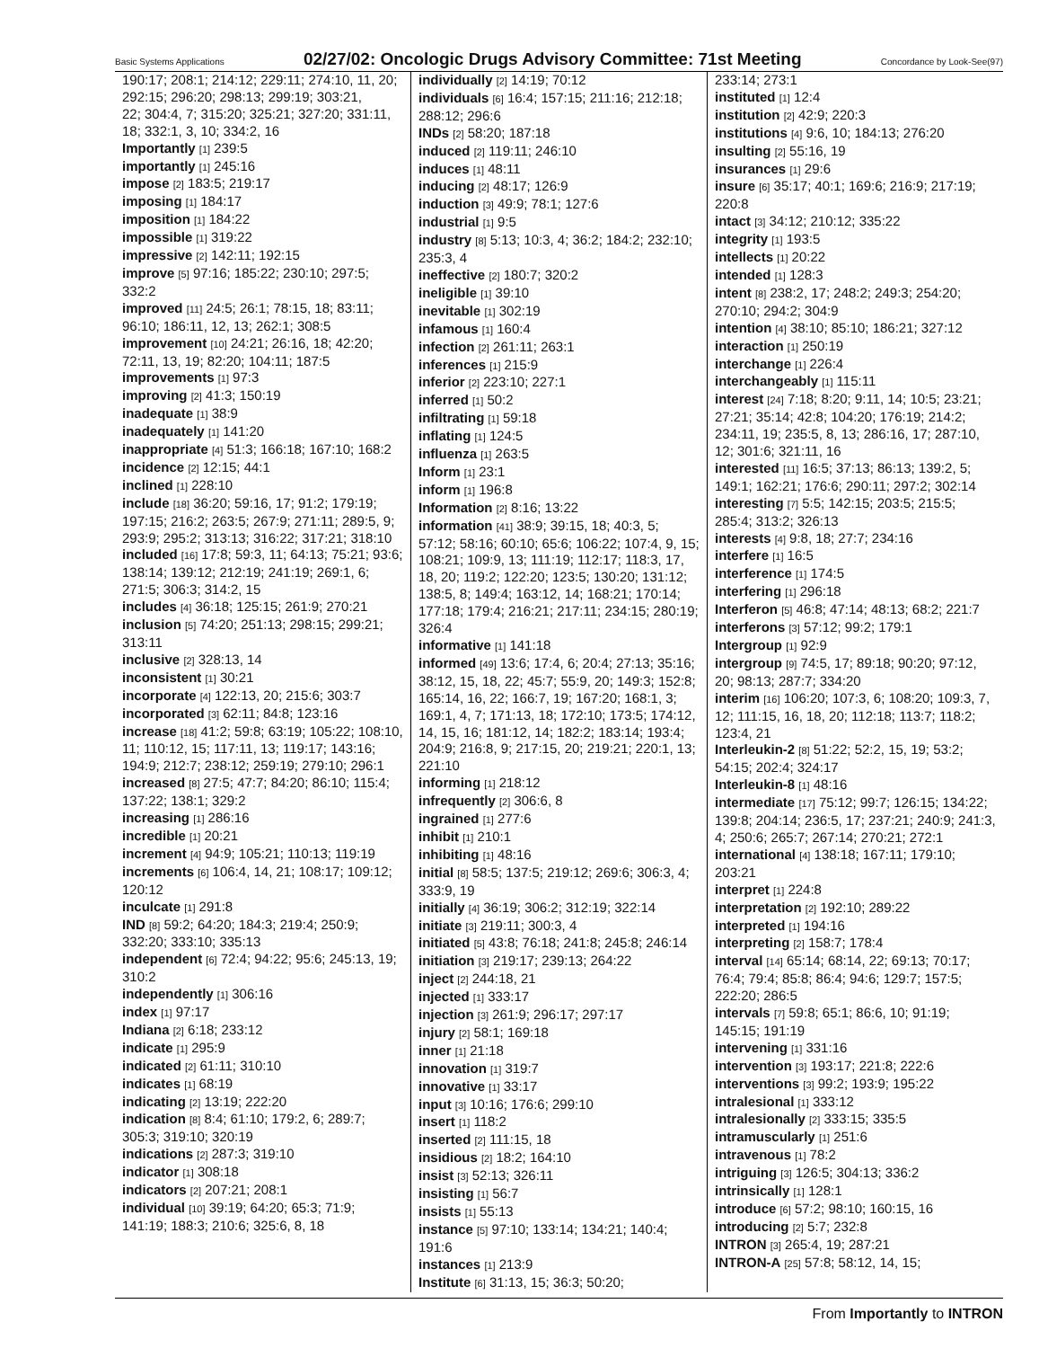Basic Systems Applications 02/27/02: Oncologic Drugs Advisory Committee: 71st Meeting Concordance by Look-See(97)
190:17; 208:1; 214:12; 229:11; 274:10, 11, 20; 292:15; 296:20; 298:13; 299:19; 303:21,
22; 304:4, 7; 315:20; 325:21; 327:20; 331:11, 18; 332:1, 3, 10; 334:2, 16
Importantly [1] 239:5
importantly [1] 245:16
impose [2] 183:5; 219:17
imposing [1] 184:17
imposition [1] 184:22
impossible [1] 319:22
impressive [2] 142:11; 192:15
improve [5] 97:16; 185:22; 230:10; 297:5; 332:2
improved [11] 24:5; 26:1; 78:15, 18; 83:11; 96:10; 186:11, 12, 13; 262:1; 308:5
improvement [10] 24:21; 26:16, 18; 42:20; 72:11, 13, 19; 82:20; 104:11; 187:5
improvements [1] 97:3
improving [2] 41:3; 150:19
inadequate [1] 38:9
inadequately [1] 141:20
inappropriate [4] 51:3; 166:18; 167:10; 168:2
incidence [2] 12:15; 44:1
inclined [1] 228:10
include [18] 36:20; 59:16, 17; 91:2; 179:19; 197:15; 216:2; 263:5; 267:9; 271:11; 289:5, 9; 293:9; 295:2; 313:13; 316:22; 317:21; 318:10
included [16] 17:8; 59:3, 11; 64:13; 75:21; 93:6; 138:14; 139:12; 212:19; 241:19; 269:1, 6; 271:5; 306:3; 314:2, 15
includes [4] 36:18; 125:15; 261:9; 270:21
inclusion [5] 74:20; 251:13; 298:15; 299:21; 313:11
inclusive [2] 328:13, 14
inconsistent [1] 30:21
incorporate [4] 122:13, 20; 215:6; 303:7
incorporated [3] 62:11; 84:8; 123:16
increase [18] 41:2; 59:8; 63:19; 105:22; 108:10, 11; 110:12, 15; 117:11, 13; 119:17; 143:16; 194:9; 212:7; 238:12; 259:19; 279:10; 296:1
increased [8] 27:5; 47:7; 84:20; 86:10; 115:4; 137:22; 138:1; 329:2
increasing [1] 286:16
incredible [1] 20:21
increment [4] 94:9; 105:21; 110:13; 119:19
increments [6] 106:4, 14, 21; 108:17; 109:12; 120:12
inculcate [1] 291:8
IND [8] 59:2; 64:20; 184:3; 219:4; 250:9; 332:20; 333:10; 335:13
independent [6] 72:4; 94:22; 95:6; 245:13, 19; 310:2
independently [1] 306:16
index [1] 97:17
Indiana [2] 6:18; 233:12
indicate [1] 295:9
indicated [2] 61:11; 310:10
indicates [1] 68:19
indicating [2] 13:19; 222:20
indication [8] 8:4; 61:10; 179:2, 6; 289:7; 305:3; 319:10; 320:19
indications [2] 287:3; 319:10
indicator [1] 308:18
indicators [2] 207:21; 208:1
individual [10] 39:19; 64:20; 65:3; 71:9; 141:19; 188:3; 210:6; 325:6, 8, 18
individually [2] 14:19; 70:12
individuals [6] 16:4; 157:15; 211:16; 212:18; 288:12; 296:6
INDs [2] 58:20; 187:18
induced [2] 119:11; 246:10
induces [1] 48:11
inducing [2] 48:17; 126:9
induction [3] 49:9; 78:1; 127:6
industrial [1] 9:5
industry [8] 5:13; 10:3, 4; 36:2; 184:2; 232:10; 235:3, 4
ineffective [2] 180:7; 320:2
ineligible [1] 39:10
inevitable [1] 302:19
infamous [1] 160:4
infection [2] 261:11; 263:1
inferences [1] 215:9
inferior [2] 223:10; 227:1
inferred [1] 50:2
infiltrating [1] 59:18
inflating [1] 124:5
influenza [1] 263:5
Inform [1] 23:1
inform [1] 196:8
Information [2] 8:16; 13:22
information [41] 38:9; 39:15, 18; 40:3, 5; 57:12; 58:16; 60:10; 65:6; 106:22; 107:4, 9, 15; 108:21; 109:9, 13; 111:19; 112:17; 118:3, 17, 18, 20; 119:2; 122:20; 123:5; 130:20; 131:12; 138:5, 8; 149:4; 163:12, 14; 168:21; 170:14; 177:18; 179:4; 216:21; 217:11; 234:15; 280:19; 326:4
informative [1] 141:18
informed [49] 13:6; 17:4, 6; 20:4; 27:13; 35:16; 38:12, 15, 18, 22; 45:7; 55:9, 20; 149:3; 152:8; 165:14, 16, 22; 166:7, 19; 167:20; 168:1, 3; 169:1, 4, 7; 171:13, 18; 172:10; 173:5; 174:12, 14, 15, 16; 181:12, 14; 182:2; 183:14; 193:4; 204:9; 216:8, 9; 217:15, 20; 219:21; 220:1, 13; 221:10
informing [1] 218:12
infrequently [2] 306:6, 8
ingrained [1] 277:6
inhibit [1] 210:1
inhibiting [1] 48:16
initial [8] 58:5; 137:5; 219:12; 269:6; 306:3, 4; 333:9, 19
initially [4] 36:19; 306:2; 312:19; 322:14
initiate [3] 219:11; 300:3, 4
initiated [5] 43:8; 76:18; 241:8; 245:8; 246:14
initiation [3] 219:17; 239:13; 264:22
inject [2] 244:18, 21
injected [1] 333:17
injection [3] 261:9; 296:17; 297:17
injury [2] 58:1; 169:18
inner [1] 21:18
innovation [1] 319:7
innovative [1] 33:17
input [3] 10:16; 176:6; 299:10
insert [1] 118:2
inserted [2] 111:15, 18
insidious [2] 18:2; 164:10
insist [3] 52:13; 326:11
insisting [1] 56:7
insists [1] 55:13
instance [5] 97:10; 133:14; 134:21; 140:4; 191:6
instances [1] 213:9
Institute [6] 31:13, 15; 36:3; 50:20;
233:14; 273:1
instituted [1] 12:4
institution [2] 42:9; 220:3
institutions [4] 9:6, 10; 184:13; 276:20
insulting [2] 55:16, 19
insurances [1] 29:6
insure [6] 35:17; 40:1; 169:6; 216:9; 217:19; 220:8
intact [3] 34:12; 210:12; 335:22
integrity [1] 193:5
intellects [1] 20:22
intended [1] 128:3
intent [8] 238:2, 17; 248:2; 249:3; 254:20; 270:10; 294:2; 304:9
intention [4] 38:10; 85:10; 186:21; 327:12
interaction [1] 250:19
interchange [1] 226:4
interchangeably [1] 115:11
interest [24] 7:18; 8:20; 9:11, 14; 10:5; 23:21; 27:21; 35:14; 42:8; 104:20; 176:19; 214:2; 234:11, 19; 235:5, 8, 13; 286:16, 17; 287:10, 12; 301:6; 321:11, 16
interested [11] 16:5; 37:13; 86:13; 139:2, 5; 149:1; 162:21; 176:6; 290:11; 297:2; 302:14
interesting [7] 5:5; 142:15; 203:5; 215:5; 285:4; 313:2; 326:13
interests [4] 9:8, 18; 27:7; 234:16
interfere [1] 16:5
interference [1] 174:5
interfering [1] 296:18
Interferon [5] 46:8; 47:14; 48:13; 68:2; 221:7
interferons [3] 57:12; 99:2; 179:1
Intergroup [1] 92:9
intergroup [9] 74:5, 17; 89:18; 90:20; 97:12, 20; 98:13; 287:7; 334:20
interim [16] 106:20; 107:3, 6; 108:20; 109:3, 7, 12; 111:15, 16, 18, 20; 112:18; 113:7; 118:2; 123:4, 21
Interleukin-2 [8] 51:22; 52:2, 15, 19; 53:2; 54:15; 202:4; 324:17
Interleukin-8 [1] 48:16
intermediate [17] 75:12; 99:7; 126:15; 134:22; 139:8; 204:14; 236:5, 17; 237:21; 240:9; 241:3, 4; 250:6; 265:7; 267:14; 270:21; 272:1
international [4] 138:18; 167:11; 179:10; 203:21
interpret [1] 224:8
interpretation [2] 192:10; 289:22
interpreted [1] 194:16
interpreting [2] 158:7; 178:4
interval [14] 65:14; 68:14, 22; 69:13; 70:17; 76:4; 79:4; 85:8; 86:4; 94:6; 129:7; 157:5; 222:20; 286:5
intervals [7] 59:8; 65:1; 86:6, 10; 91:19; 145:15; 191:19
intervening [1] 331:16
intervention [3] 193:17; 221:8; 222:6
interventions [3] 99:2; 193:9; 195:22
intralesional [1] 333:12
intralesionally [2] 333:15; 335:5
intramuscularly [1] 251:6
intravenous [1] 78:2
intriguing [3] 126:5; 304:13; 336:2
intrinsically [1] 128:1
introduce [6] 57:2; 98:10; 160:15, 16
introducing [2] 5:7; 232:8
INTRON [3] 265:4, 19; 287:21
INTRON-A [25] 57:8; 58:12, 14, 15;
From Importantly to INTRON